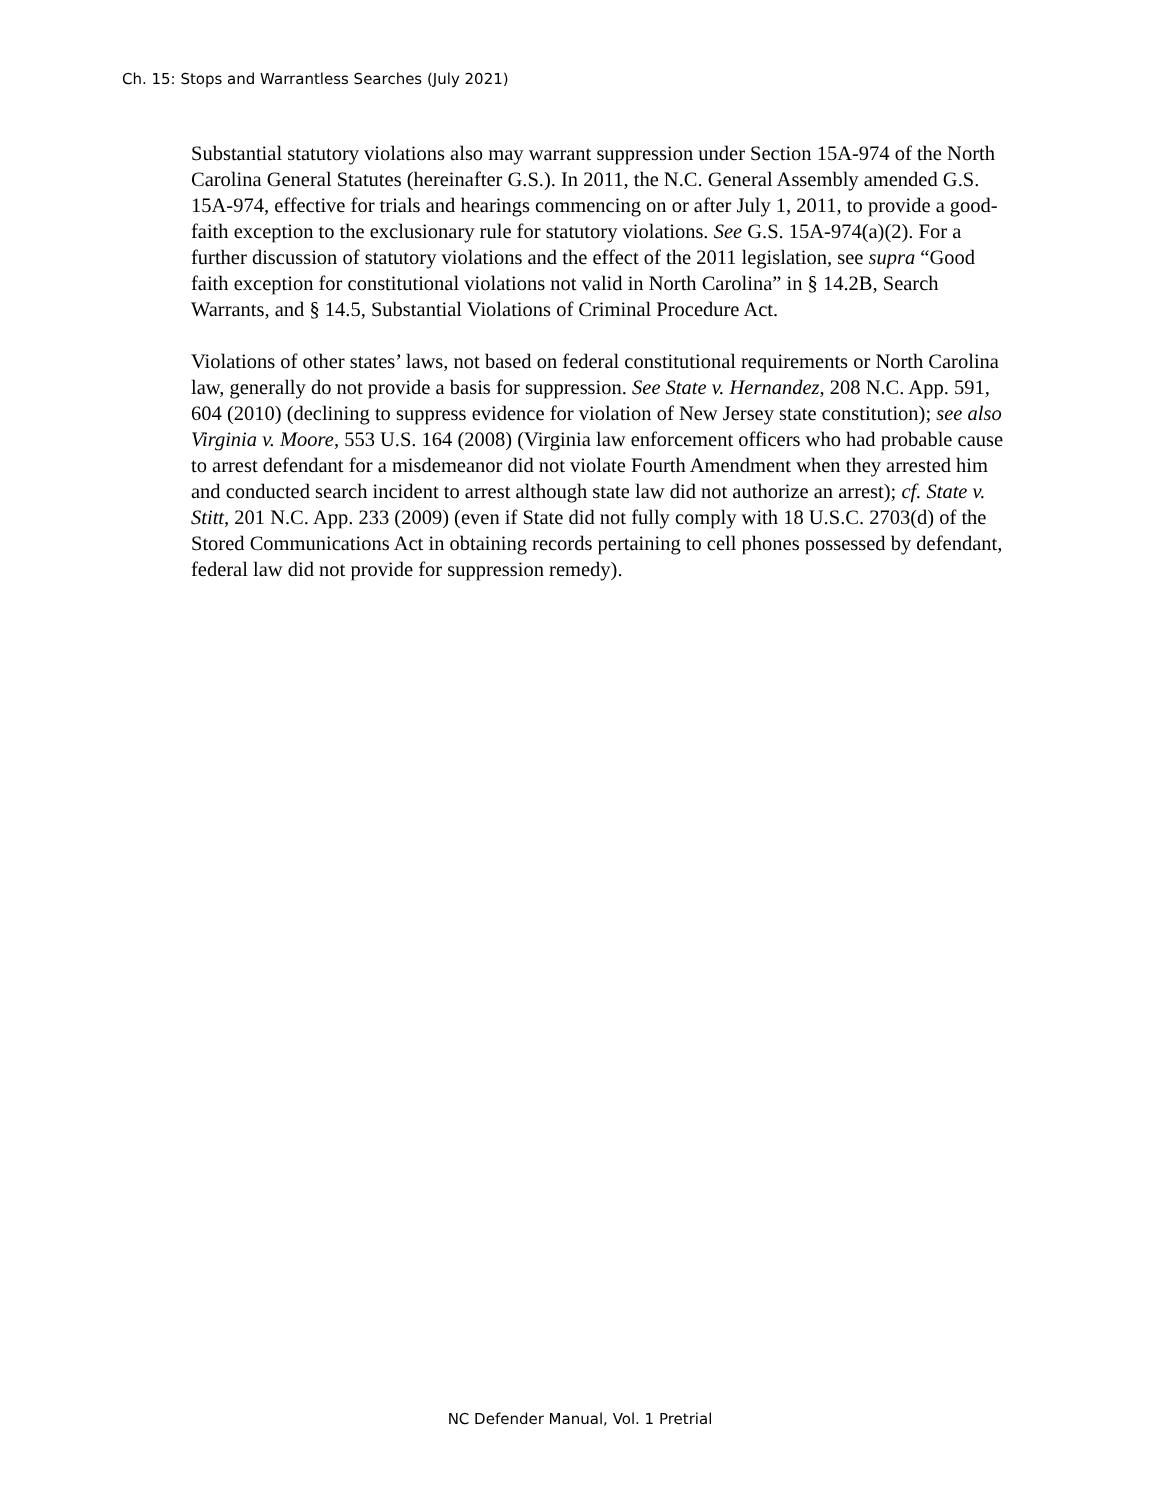Ch. 15: Stops and Warrantless Searches (July 2021)
Substantial statutory violations also may warrant suppression under Section 15A-974 of the North Carolina General Statutes (hereinafter G.S.). In 2011, the N.C. General Assembly amended G.S. 15A-974, effective for trials and hearings commencing on or after July 1, 2011, to provide a good-faith exception to the exclusionary rule for statutory violations. See G.S. 15A-974(a)(2). For a further discussion of statutory violations and the effect of the 2011 legislation, see supra “Good faith exception for constitutional violations not valid in North Carolina” in § 14.2B, Search Warrants, and § 14.5, Substantial Violations of Criminal Procedure Act.
Violations of other states’ laws, not based on federal constitutional requirements or North Carolina law, generally do not provide a basis for suppression. See State v. Hernandez, 208 N.C. App. 591, 604 (2010) (declining to suppress evidence for violation of New Jersey state constitution); see also Virginia v. Moore, 553 U.S. 164 (2008) (Virginia law enforcement officers who had probable cause to arrest defendant for a misdemeanor did not violate Fourth Amendment when they arrested him and conducted search incident to arrest although state law did not authorize an arrest); cf. State v. Stitt, 201 N.C. App. 233 (2009) (even if State did not fully comply with 18 U.S.C. 2703(d) of the Stored Communications Act in obtaining records pertaining to cell phones possessed by defendant, federal law did not provide for suppression remedy).
NC Defender Manual, Vol. 1 Pretrial